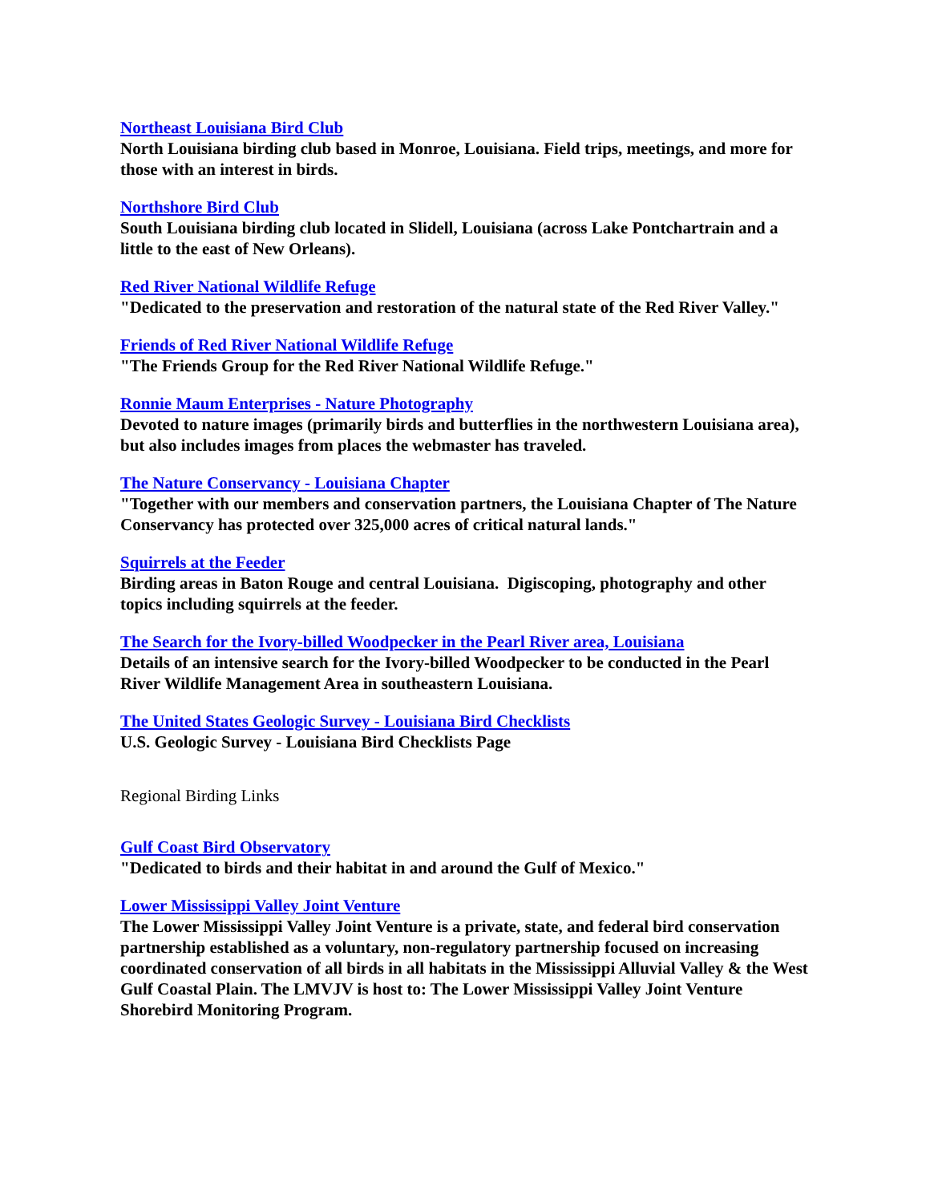Northeast Louisiana Bird Club
North Louisiana birding club based in Monroe, Louisiana. Field trips, meetings, and more for those with an interest in birds.
Northshore Bird Club
South Louisiana birding club located in Slidell, Louisiana (across Lake Pontchartrain and a little to the east of New Orleans).
Red River National Wildlife Refuge
"Dedicated to the preservation and restoration of the natural state of the Red River Valley."
Friends of Red River National Wildlife Refuge
"The Friends Group for the Red River National Wildlife Refuge."
Ronnie Maum Enterprises - Nature Photography
Devoted to nature images (primarily birds and butterflies in the northwestern Louisiana area), but also includes images from places the webmaster has traveled.
The Nature Conservancy - Louisiana Chapter
"Together with our members and conservation partners, the Louisiana Chapter of The Nature Conservancy has protected over 325,000 acres of critical natural lands."
Squirrels at the Feeder
Birding areas in Baton Rouge and central Louisiana. Digiscoping, photography and other topics including squirrels at the feeder.
The Search for the Ivory-billed Woodpecker in the Pearl River area, Louisiana
Details of an intensive search for the Ivory-billed Woodpecker to be conducted in the Pearl River Wildlife Management Area in southeastern Louisiana.
The United States Geologic Survey - Louisiana Bird Checklists
U.S. Geologic Survey - Louisiana Bird Checklists Page
Regional Birding Links
Gulf Coast Bird Observatory
"Dedicated to birds and their habitat in and around the Gulf of Mexico."
Lower Mississippi Valley Joint Venture
The Lower Mississippi Valley Joint Venture is a private, state, and federal bird conservation partnership established as a voluntary, non-regulatory partnership focused on increasing coordinated conservation of all birds in all habitats in the Mississippi Alluvial Valley & the West Gulf Coastal Plain. The LMVJV is host to: The Lower Mississippi Valley Joint Venture Shorebird Monitoring Program.